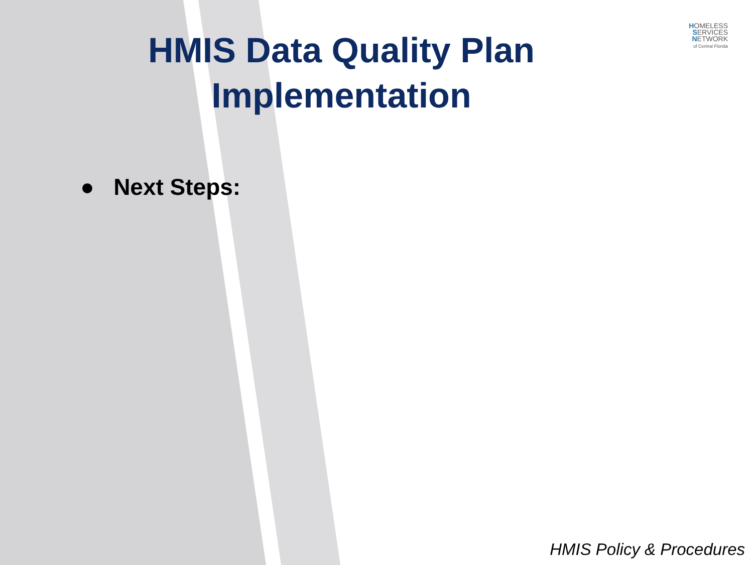HMIS Data Quality Plan Implementation
HOMELESS
SERVICES
NETWORK
of Central Florida
● Next Steps:
HMIS Policy & Procedures